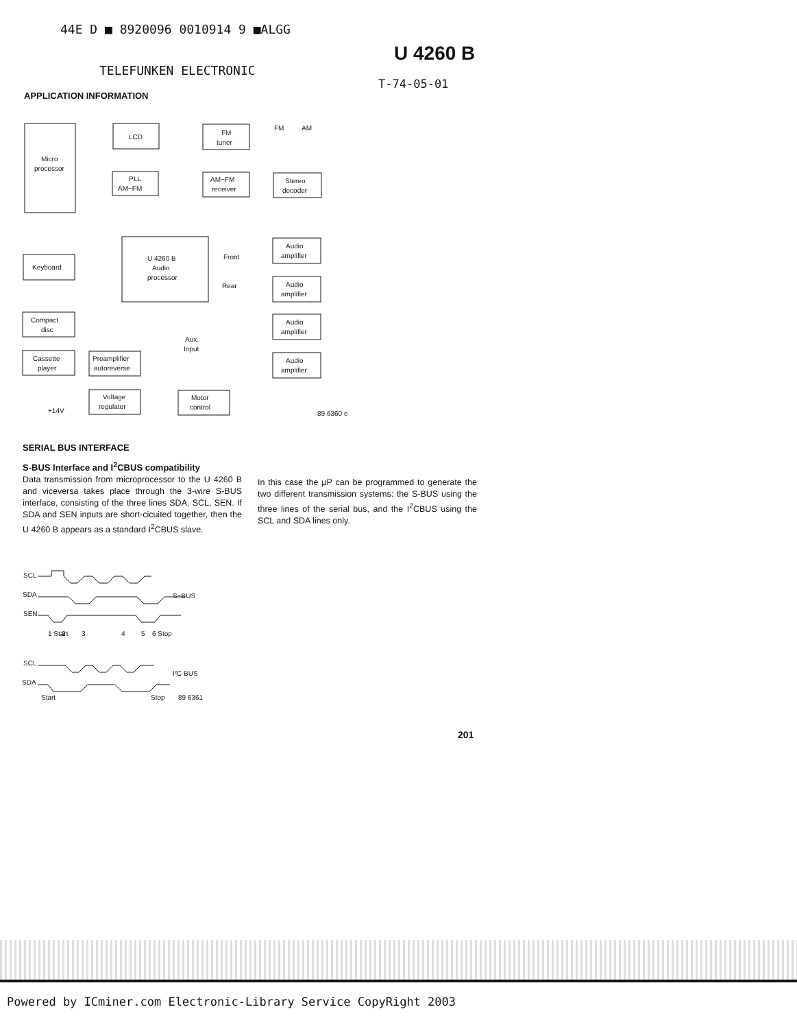44E D ■ 8920096 0010914 9 ■ALGG
U 4260 B
TELEFUNKEN ELECTRONIC
T-74-05-01
APPLICATION INFORMATION
Micro
processor
LCD
FM
tuner
PLL
AM−FM
AM−FM
receiver
Stereo
decoder
Keyboard
U 4260 B
Audio
processor
Front
Rear
Audio
amplifier
Audio
amplifier
Audio
amplifier
Audio
amplifier
Compact
disc
Cassette
player
Preamplifier
autoreverse
Aux.
Input
Voltage
regulator
Motor
control
+14V
89 6360 e
FM
AM
SERIAL BUS INTERFACE
S-BUS Interface and I<sup>2</sup>CBUS compatibility
Data transmission from microprocessor to the U 4260 B and viceversa takes place through the 3-wire S-BUS interface, consisting of the three lines SDA, SCL, SEN. If SDA and SEN inputs are short-cicuited together, then the U 4260 B appears as a standard I<sup>2</sup>CBUS slave.
In this case the µP can be programmed to generate the two different transmission systems: the S-BUS using the three lines of the serial bus, and the I<sup>2</sup>CBUS using the SCL and SDA lines only.
SCL
SDA
SEN
S−BUS
1 Start
2
3
4
5
6 Stop
SCL
SDA
I²C BUS
Start
Stop
89 6361
201
Powered by ICminer.com Electronic-Library Service CopyRight 2003